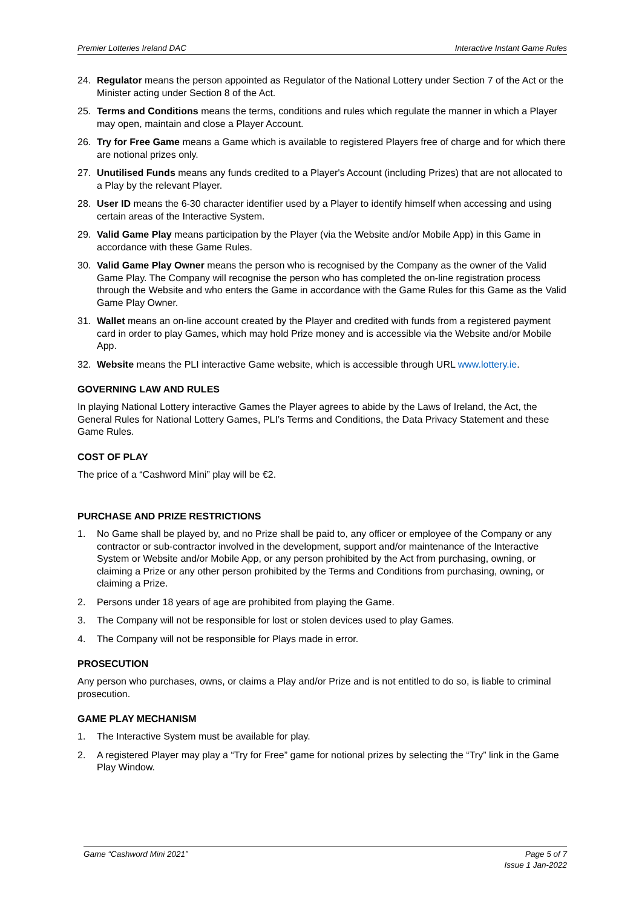Premier Lotteries Ireland DAC Interactive Instant Game Rules
24. Regulator means the person appointed as Regulator of the National Lottery under Section 7 of the Act or the Minister acting under Section 8 of the Act.
25. Terms and Conditions means the terms, conditions and rules which regulate the manner in which a Player may open, maintain and close a Player Account.
26. Try for Free Game means a Game which is available to registered Players free of charge and for which there are notional prizes only.
27. Unutilised Funds means any funds credited to a Player's Account (including Prizes) that are not allocated to a Play by the relevant Player.
28. User ID means the 6-30 character identifier used by a Player to identify himself when accessing and using certain areas of the Interactive System.
29. Valid Game Play means participation by the Player (via the Website and/or Mobile App) in this Game in accordance with these Game Rules.
30. Valid Game Play Owner means the person who is recognised by the Company as the owner of the Valid Game Play. The Company will recognise the person who has completed the on-line registration process through the Website and who enters the Game in accordance with the Game Rules for this Game as the Valid Game Play Owner.
31. Wallet means an on-line account created by the Player and credited with funds from a registered payment card in order to play Games, which may hold Prize money and is accessible via the Website and/or Mobile App.
32. Website means the PLI interactive Game website, which is accessible through URL www.lottery.ie.
GOVERNING LAW AND RULES
In playing National Lottery interactive Games the Player agrees to abide by the Laws of Ireland, the Act, the General Rules for National Lottery Games, PLI’s Terms and Conditions, the Data Privacy Statement and these Game Rules.
COST OF PLAY
The price of a “Cashword Mini” play will be €2.
PURCHASE AND PRIZE RESTRICTIONS
1. No Game shall be played by, and no Prize shall be paid to, any officer or employee of the Company or any contractor or sub-contractor involved in the development, support and/or maintenance of the Interactive System or Website and/or Mobile App, or any person prohibited by the Act from purchasing, owning, or claiming a Prize or any other person prohibited by the Terms and Conditions from purchasing, owning, or claiming a Prize.
2. Persons under 18 years of age are prohibited from playing the Game.
3. The Company will not be responsible for lost or stolen devices used to play Games.
4. The Company will not be responsible for Plays made in error.
PROSECUTION
Any person who purchases, owns, or claims a Play and/or Prize and is not entitled to do so, is liable to criminal prosecution.
GAME PLAY MECHANISM
1. The Interactive System must be available for play.
2. A registered Player may play a “Try for Free” game for notional prizes by selecting the “Try” link in the Game Play Window.
Game “Cashword Mini 2021” Page 5 of 7
Issue 1 Jan-2022